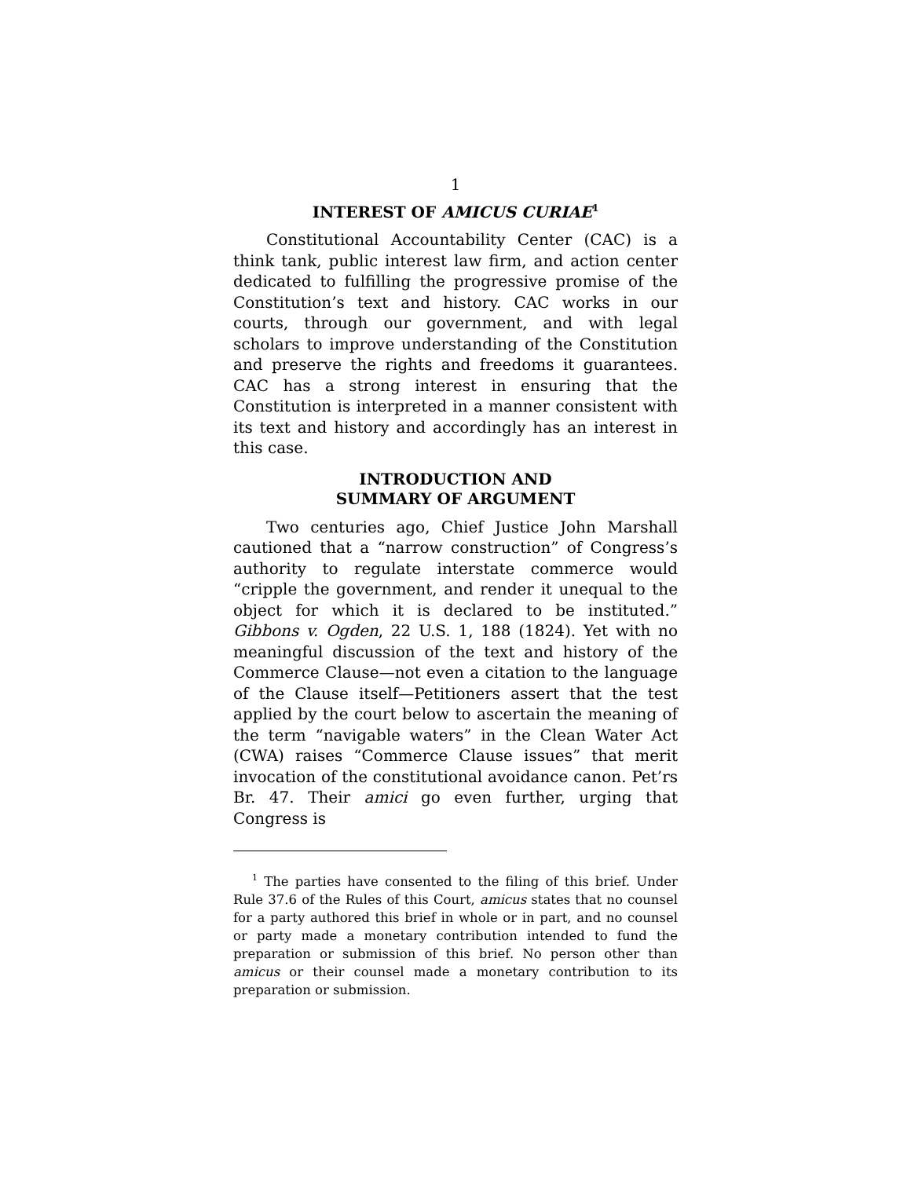1
INTEREST OF AMICUS CURIAE<sup>1</sup>
Constitutional Accountability Center (CAC) is a think tank, public interest law firm, and action center dedicated to fulfilling the progressive promise of the Constitution’s text and history. CAC works in our courts, through our government, and with legal scholars to improve understanding of the Constitution and preserve the rights and freedoms it guarantees. CAC has a strong interest in ensuring that the Constitution is interpreted in a manner consistent with its text and history and accordingly has an interest in this case.
INTRODUCTION AND
SUMMARY OF ARGUMENT
Two centuries ago, Chief Justice John Marshall cautioned that a “narrow construction” of Congress’s authority to regulate interstate commerce would “cripple the government, and render it unequal to the object for which it is declared to be instituted.” Gibbons v. Ogden, 22 U.S. 1, 188 (1824). Yet with no meaningful discussion of the text and history of the Commerce Clause—not even a citation to the language of the Clause itself—Petitioners assert that the test applied by the court below to ascertain the meaning of the term “navigable waters” in the Clean Water Act (CWA) raises “Commerce Clause issues” that merit invocation of the constitutional avoidance canon. Pet’rs Br. 47. Their amici go even further, urging that Congress is
<sup>1</sup> The parties have consented to the filing of this brief. Under Rule 37.6 of the Rules of this Court, amicus states that no counsel for a party authored this brief in whole or in part, and no counsel or party made a monetary contribution intended to fund the preparation or submission of this brief. No person other than amicus or their counsel made a monetary contribution to its preparation or submission.